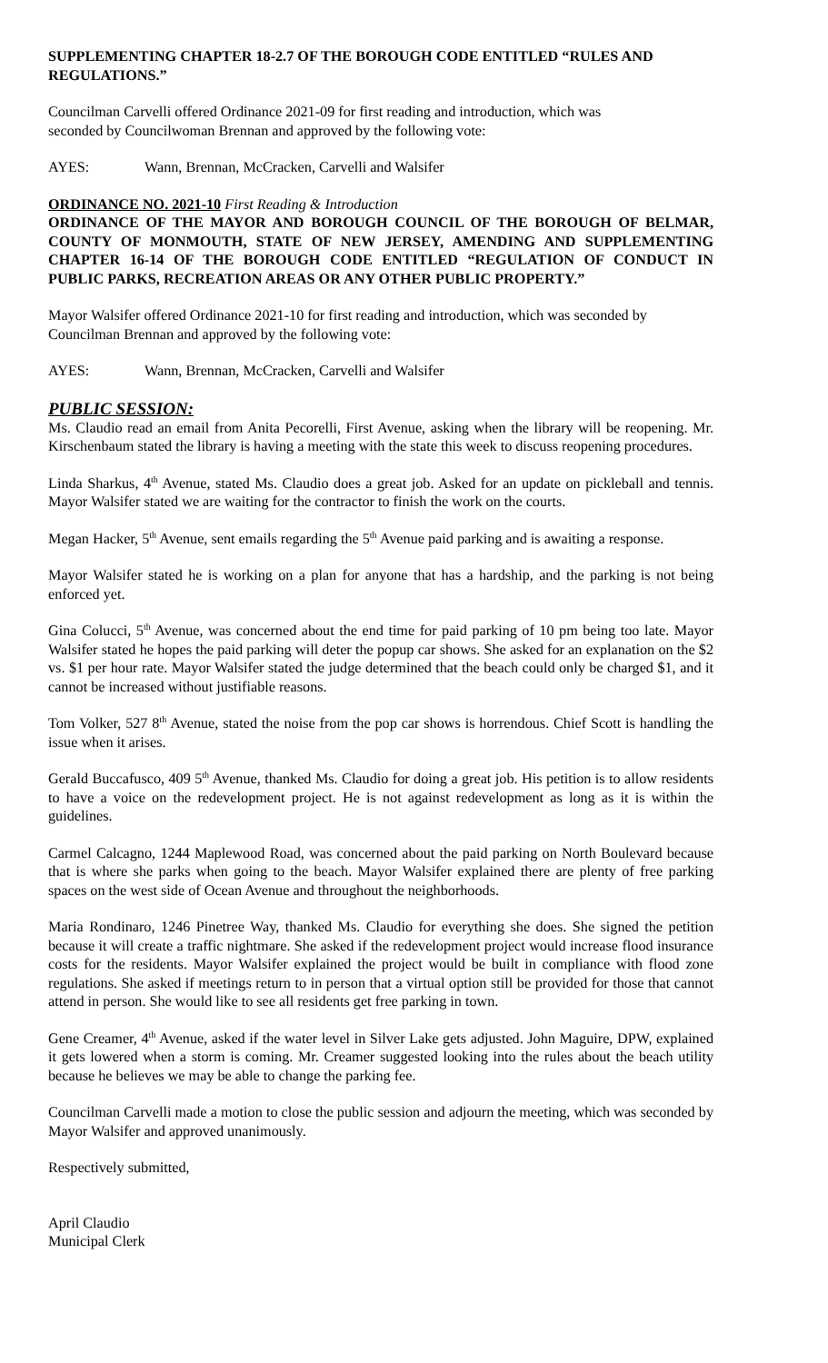SUPPLEMENTING CHAPTER 18-2.7 OF THE BOROUGH CODE ENTITLED “RULES AND REGULATIONS.”
Councilman Carvelli offered Ordinance 2021-09 for first reading and introduction, which was
seconded by Councilwoman Brennan and approved by the following vote:
AYES: Wann, Brennan, McCracken, Carvelli and Walsifer
ORDINANCE NO. 2021-10 First Reading & Introduction
ORDINANCE OF THE MAYOR AND BOROUGH COUNCIL OF THE BOROUGH OF BELMAR, COUNTY OF MONMOUTH, STATE OF NEW JERSEY, AMENDING AND SUPPLEMENTING CHAPTER 16-14 OF THE BOROUGH CODE ENTITLED “REGULATION OF CONDUCT IN PUBLIC PARKS, RECREATION AREAS OR ANY OTHER PUBLIC PROPERTY.”
Mayor Walsifer offered Ordinance 2021-10 for first reading and introduction, which was seconded by Councilman Brennan and approved by the following vote:
AYES: Wann, Brennan, McCracken, Carvelli and Walsifer
PUBLIC SESSION:
Ms. Claudio read an email from Anita Pecorelli, First Avenue, asking when the library will be reopening. Mr. Kirschenbaum stated the library is having a meeting with the state this week to discuss reopening procedures.
Linda Sharkus, 4<sup>th</sup> Avenue, stated Ms. Claudio does a great job. Asked for an update on pickleball and tennis. Mayor Walsifer stated we are waiting for the contractor to finish the work on the courts.
Megan Hacker, 5<sup>th</sup> Avenue, sent emails regarding the 5<sup>th</sup> Avenue paid parking and is awaiting a response.
Mayor Walsifer stated he is working on a plan for anyone that has a hardship, and the parking is not being enforced yet.
Gina Colucci, 5<sup>th</sup> Avenue, was concerned about the end time for paid parking of 10 pm being too late. Mayor Walsifer stated he hopes the paid parking will deter the popup car shows. She asked for an explanation on the $2 vs. $1 per hour rate. Mayor Walsifer stated the judge determined that the beach could only be charged $1, and it cannot be increased without justifiable reasons.
Tom Volker, 527 8<sup>th</sup> Avenue, stated the noise from the pop car shows is horrendous. Chief Scott is handling the issue when it arises.
Gerald Buccafusco, 409 5<sup>th</sup> Avenue, thanked Ms. Claudio for doing a great job. His petition is to allow residents to have a voice on the redevelopment project. He is not against redevelopment as long as it is within the guidelines.
Carmel Calcagno, 1244 Maplewood Road, was concerned about the paid parking on North Boulevard because that is where she parks when going to the beach. Mayor Walsifer explained there are plenty of free parking spaces on the west side of Ocean Avenue and throughout the neighborhoods.
Maria Rondinaro, 1246 Pinetree Way, thanked Ms. Claudio for everything she does. She signed the petition because it will create a traffic nightmare. She asked if the redevelopment project would increase flood insurance costs for the residents. Mayor Walsifer explained the project would be built in compliance with flood zone regulations. She asked if meetings return to in person that a virtual option still be provided for those that cannot attend in person. She would like to see all residents get free parking in town.
Gene Creamer, 4<sup>th</sup> Avenue, asked if the water level in Silver Lake gets adjusted. John Maguire, DPW, explained it gets lowered when a storm is coming. Mr. Creamer suggested looking into the rules about the beach utility because he believes we may be able to change the parking fee.
Councilman Carvelli made a motion to close the public session and adjourn the meeting, which was seconded by Mayor Walsifer and approved unanimously.
Respectively submitted,
April Claudio
Municipal Clerk